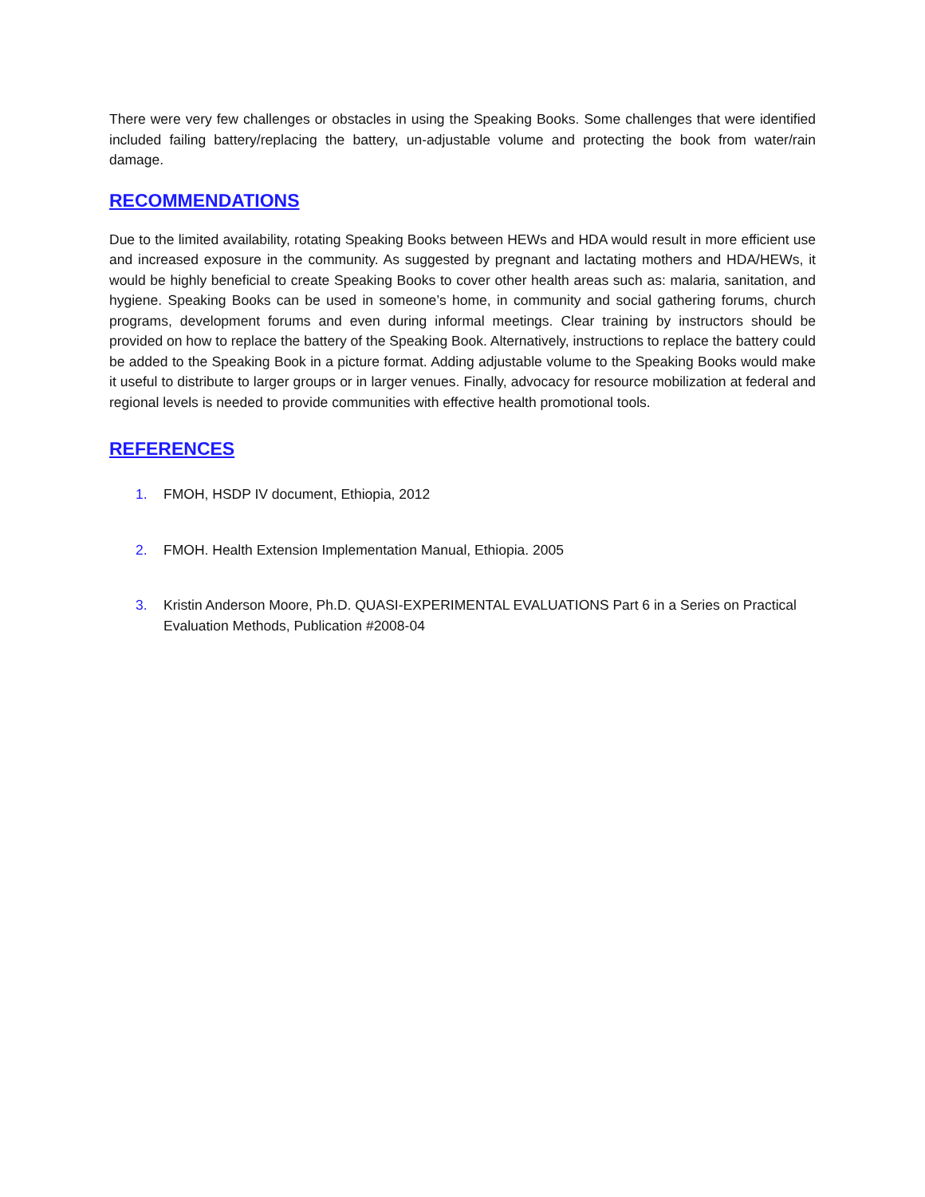There were very few challenges or obstacles in using the Speaking Books. Some challenges that were identified included failing battery/replacing the battery, un-adjustable volume and protecting the book from water/rain damage.
RECOMMENDATIONS
Due to the limited availability, rotating Speaking Books between HEWs and HDA would result in more efficient use and increased exposure in the community. As suggested by pregnant and lactating mothers and HDA/HEWs, it would be highly beneficial to create Speaking Books to cover other health areas such as: malaria, sanitation, and hygiene. Speaking Books can be used in someone’s home, in community and social gathering forums, church programs, development forums and even during informal meetings. Clear training by instructors should be provided on how to replace the battery of the Speaking Book. Alternatively, instructions to replace the battery could be added to the Speaking Book in a picture format. Adding adjustable volume to the Speaking Books would make it useful to distribute to larger groups or in larger venues. Finally, advocacy for resource mobilization at federal and regional levels is needed to provide communities with effective health promotional tools.
REFERENCES
1. FMOH, HSDP IV document, Ethiopia, 2012
2. FMOH. Health Extension Implementation Manual, Ethiopia. 2005
3. Kristin Anderson Moore, Ph.D. QUASI-EXPERIMENTAL EVALUATIONS Part 6 in a Series on Practical Evaluation Methods, Publication #2008-04